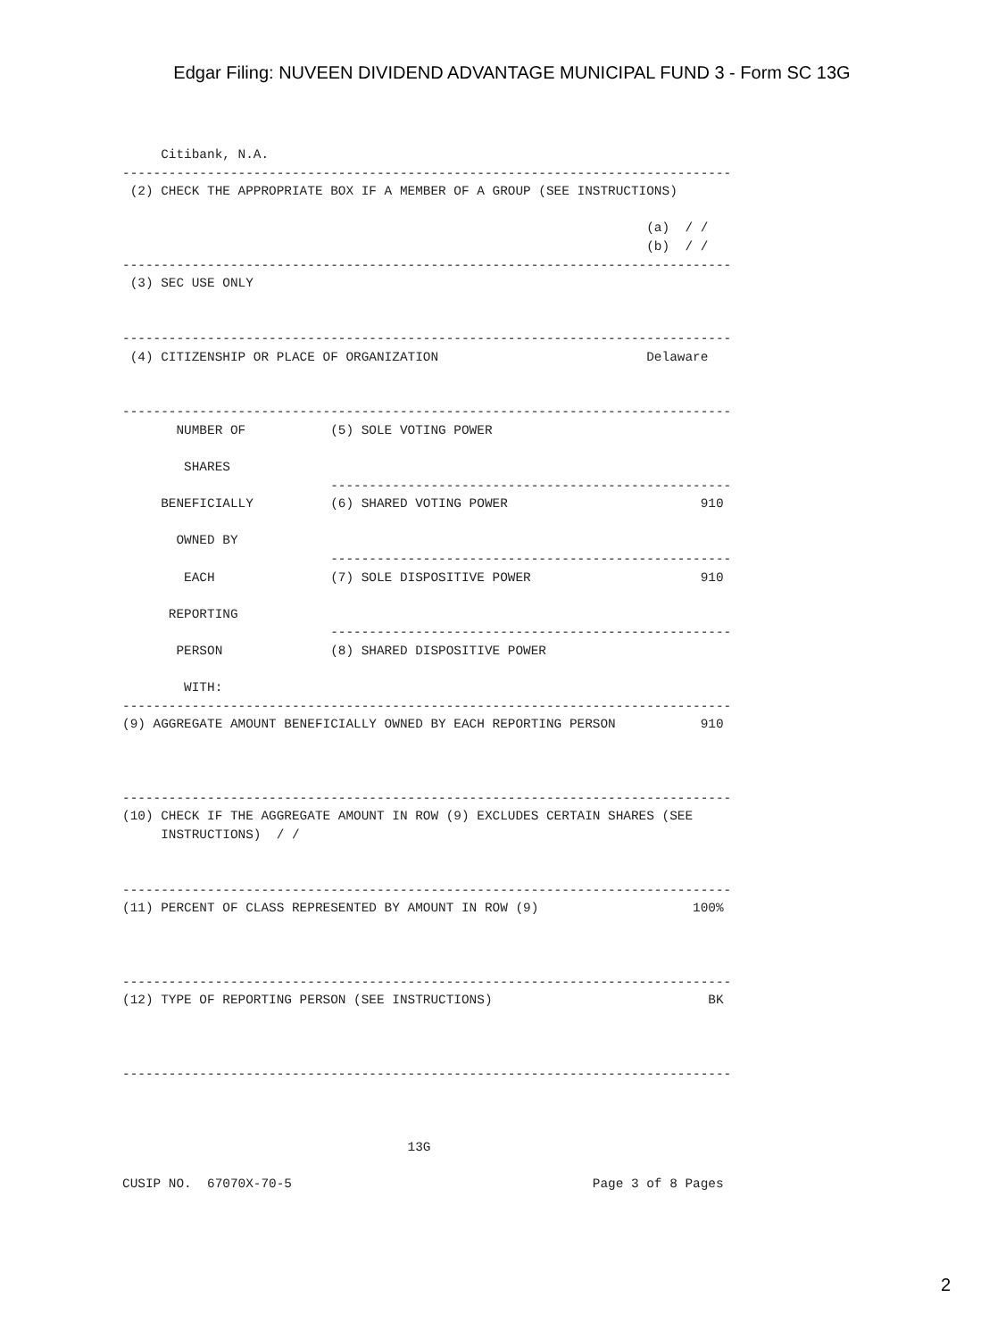Edgar Filing: NUVEEN DIVIDEND ADVANTAGE MUNICIPAL FUND 3 - Form SC 13G
     Citibank, N.A.
-------------------------------------------------------------------------------
 (2) CHECK THE APPROPRIATE BOX IF A MEMBER OF A GROUP (SEE INSTRUCTIONS)

                                                                    (a)  / /
                                                                    (b)  / /
-------------------------------------------------------------------------------
 (3) SEC USE ONLY


-------------------------------------------------------------------------------
 (4) CITIZENSHIP OR PLACE OF ORGANIZATION                           Delaware


-------------------------------------------------------------------------------
       NUMBER OF           (5) SOLE VOTING POWER

        SHARES
                           ----------------------------------------------------
     BENEFICIALLY          (6) SHARED VOTING POWER                         910

       OWNED BY
                           ----------------------------------------------------
        EACH               (7) SOLE DISPOSITIVE POWER                      910

      REPORTING
                           ----------------------------------------------------
       PERSON              (8) SHARED DISPOSITIVE POWER

        WITH:
-------------------------------------------------------------------------------
(9) AGGREGATE AMOUNT BENEFICIALLY OWNED BY EACH REPORTING PERSON           910



-------------------------------------------------------------------------------
(10) CHECK IF THE AGGREGATE AMOUNT IN ROW (9) EXCLUDES CERTAIN SHARES (SEE
     INSTRUCTIONS)  / /


-------------------------------------------------------------------------------
(11) PERCENT OF CLASS REPRESENTED BY AMOUNT IN ROW (9)                    100%



-------------------------------------------------------------------------------
(12) TYPE OF REPORTING PERSON (SEE INSTRUCTIONS)                            BK



-------------------------------------------------------------------------------



                                     13G

CUSIP NO.  67070X-70-5                                       Page 3 of 8 Pages
2